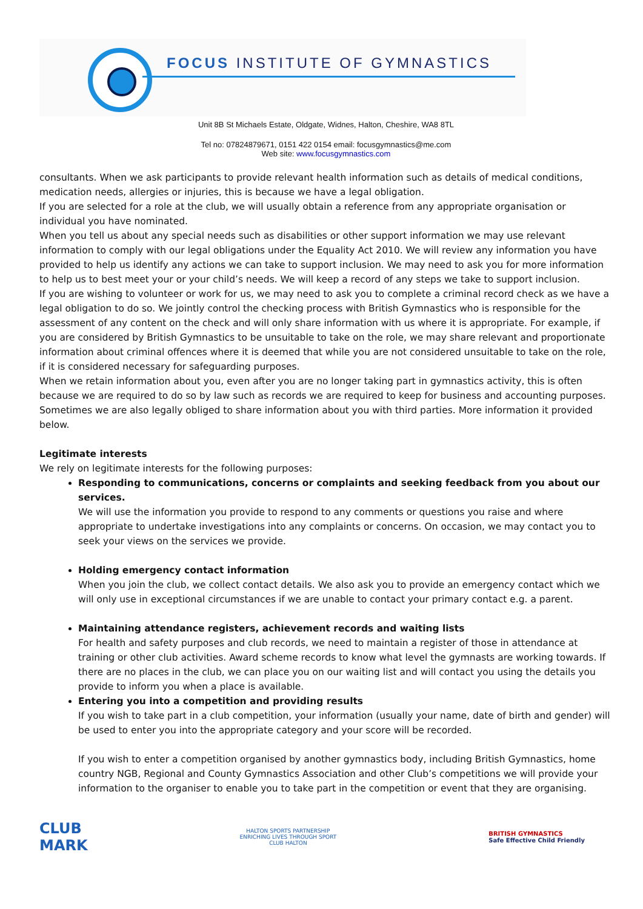FOCUS INSTITUTE OF GYMNASTICS
Unit 8B St Michaels Estate, Oldgate, Widnes, Halton, Cheshire, WA8 8TL
Tel no: 07824879671, 0151 422 0154 email: focusgymnastics@me.com
Web site: www.focusgymnastics.com
consultants. When we ask participants to provide relevant health information such as details of medical conditions, medication needs, allergies or injuries, this is because we have a legal obligation.
If you are selected for a role at the club, we will usually obtain a reference from any appropriate organisation or individual you have nominated.
When you tell us about any special needs such as disabilities or other support information we may use relevant information to comply with our legal obligations under the Equality Act 2010. We will review any information you have provided to help us identify any actions we can take to support inclusion. We may need to ask you for more information to help us to best meet your or your child’s needs. We will keep a record of any steps we take to support inclusion.
If you are wishing to volunteer or work for us, we may need to ask you to complete a criminal record check as we have a legal obligation to do so. We jointly control the checking process with British Gymnastics who is responsible for the assessment of any content on the check and will only share information with us where it is appropriate. For example, if you are considered by British Gymnastics to be unsuitable to take on the role, we may share relevant and proportionate information about criminal offences where it is deemed that while you are not considered unsuitable to take on the role, if it is considered necessary for safeguarding purposes.
When we retain information about you, even after you are no longer taking part in gymnastics activity, this is often because we are required to do so by law such as records we are required to keep for business and accounting purposes. Sometimes we are also legally obliged to share information about you with third parties. More information it provided below.
Legitimate interests
We rely on legitimate interests for the following purposes:
Responding to communications, concerns or complaints and seeking feedback from you about our services.
We will use the information you provide to respond to any comments or questions you raise and where appropriate to undertake investigations into any complaints or concerns. On occasion, we may contact you to seek your views on the services we provide.
Holding emergency contact information
When you join the club, we collect contact details. We also ask you to provide an emergency contact which we will only use in exceptional circumstances if we are unable to contact your primary contact e.g. a parent.
Maintaining attendance registers, achievement records and waiting lists
For health and safety purposes and club records, we need to maintain a register of those in attendance at training or other club activities. Award scheme records to know what level the gymnasts are working towards. If there are no places in the club, we can place you on our waiting list and will contact you using the details you provide to inform you when a place is available.
Entering you into a competition and providing results
If you wish to take part in a club competition, your information (usually your name, date of birth and gender) will be used to enter you into the appropriate category and your score will be recorded.
If you wish to enter a competition organised by another gymnastics body, including British Gymnastics, home country NGB, Regional and County Gymnastics Association and other Club’s competitions we will provide your information to the organiser to enable you to take part in the competition or event that they are organising.
CLUB
MARK
HALTON SPORTS PARTNERSHIP
ENRICHING LIVES THROUGH SPORT
CLUB HALTON
BRITISH GYMNASTICS
Safe Effective Child Friendly